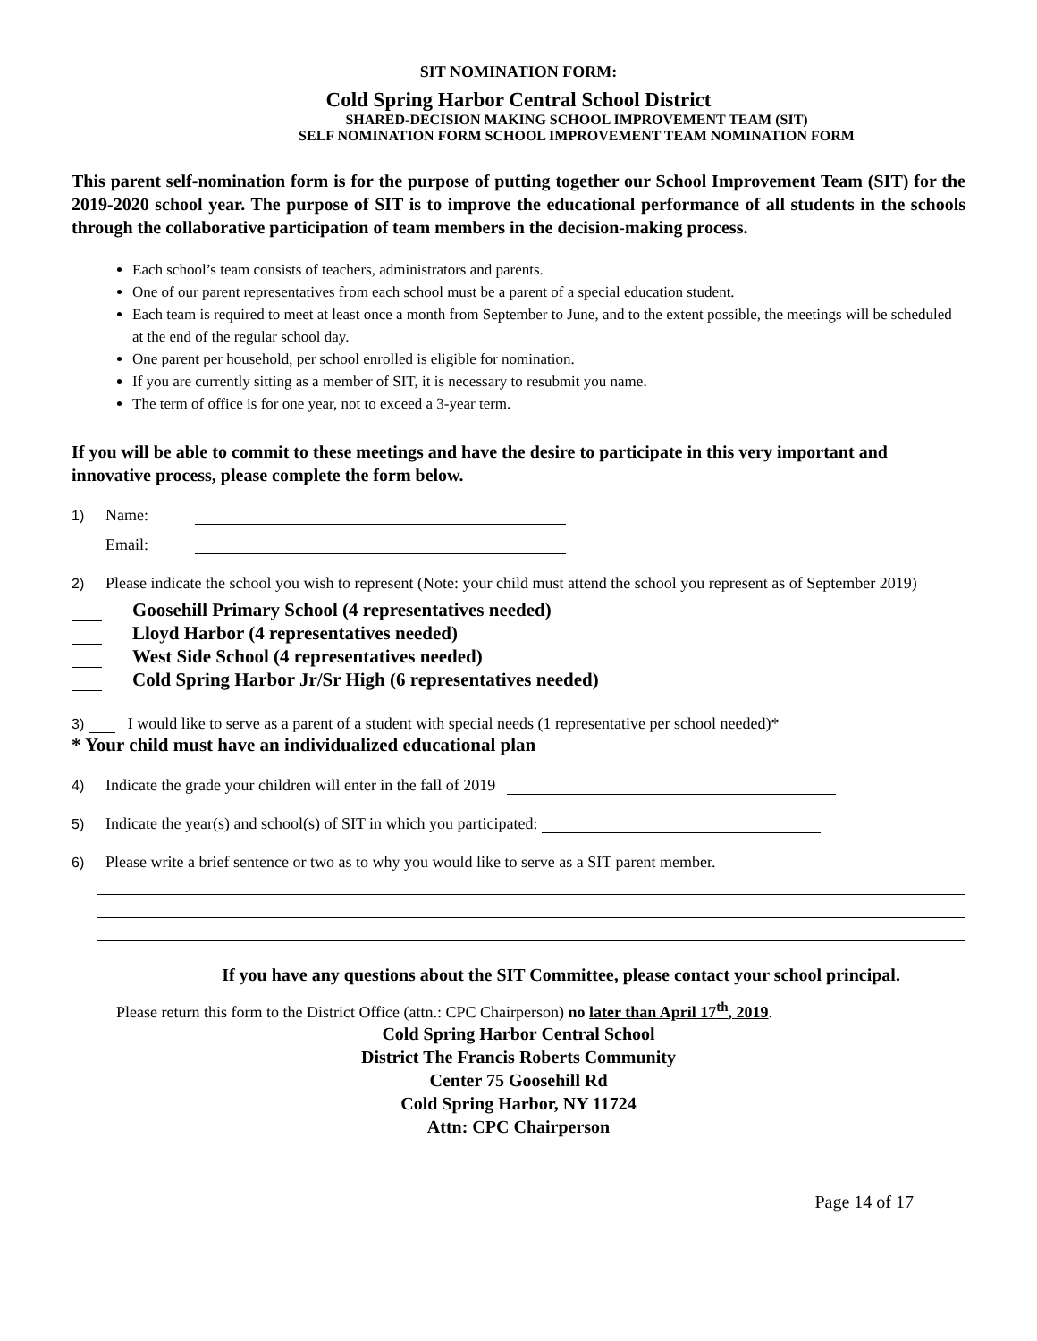SIT NOMINATION FORM:
Cold Spring Harbor Central School District
SHARED-DECISION MAKING SCHOOL IMPROVEMENT TEAM (SIT)
SELF NOMINATION FORM SCHOOL IMPROVEMENT TEAM NOMINATION FORM
This parent self-nomination form is for the purpose of putting together our School Improvement Team (SIT) for the 2019-2020 school year. The purpose of SIT is to improve the educational performance of all students in the schools through the collaborative participation of team members in the decision-making process.
Each school’s team consists of teachers, administrators and parents.
One of our parent representatives from each school must be a parent of a special education student.
Each team is required to meet at least once a month from September to June, and to the extent possible, the meetings will be scheduled at the end of the regular school day.
One parent per household, per school enrolled is eligible for nomination.
If you are currently sitting as a member of SIT, it is necessary to resubmit you name.
The term of office is for one year, not to exceed a 3-year term.
If you will be able to commit to these meetings and have the desire to participate in this very important and innovative process, please complete the form below.
1) Name:
Email:
2) Please indicate the school you wish to represent (Note: your child must attend the school you represent as of September 2019)
Goosehill Primary School (4 representatives needed)
Lloyd Harbor (4 representatives needed)
West Side School (4 representatives needed)
Cold Spring Harbor Jr/Sr High (6 representatives needed)
3) I would like to serve as a parent of a student with special needs (1 representative per school needed)*
* Your child must have an individualized educational plan
4) Indicate the grade your children will enter in the fall of 2019
5) Indicate the year(s) and school(s) of SIT in which you participated:
6) Please write a brief sentence or two as to why you would like to serve as a SIT parent member.
If you have any questions about the SIT Committee, please contact your school principal.
Please return this form to the District Office (attn.: CPC Chairperson) no later than April 17<sup>th</sup>, 2019.
Cold Spring Harbor Central School
District The Francis Roberts Community
Center 75 Goosehill Rd
Cold Spring Harbor, NY 11724
Attn: CPC Chairperson
Page 14 of 17